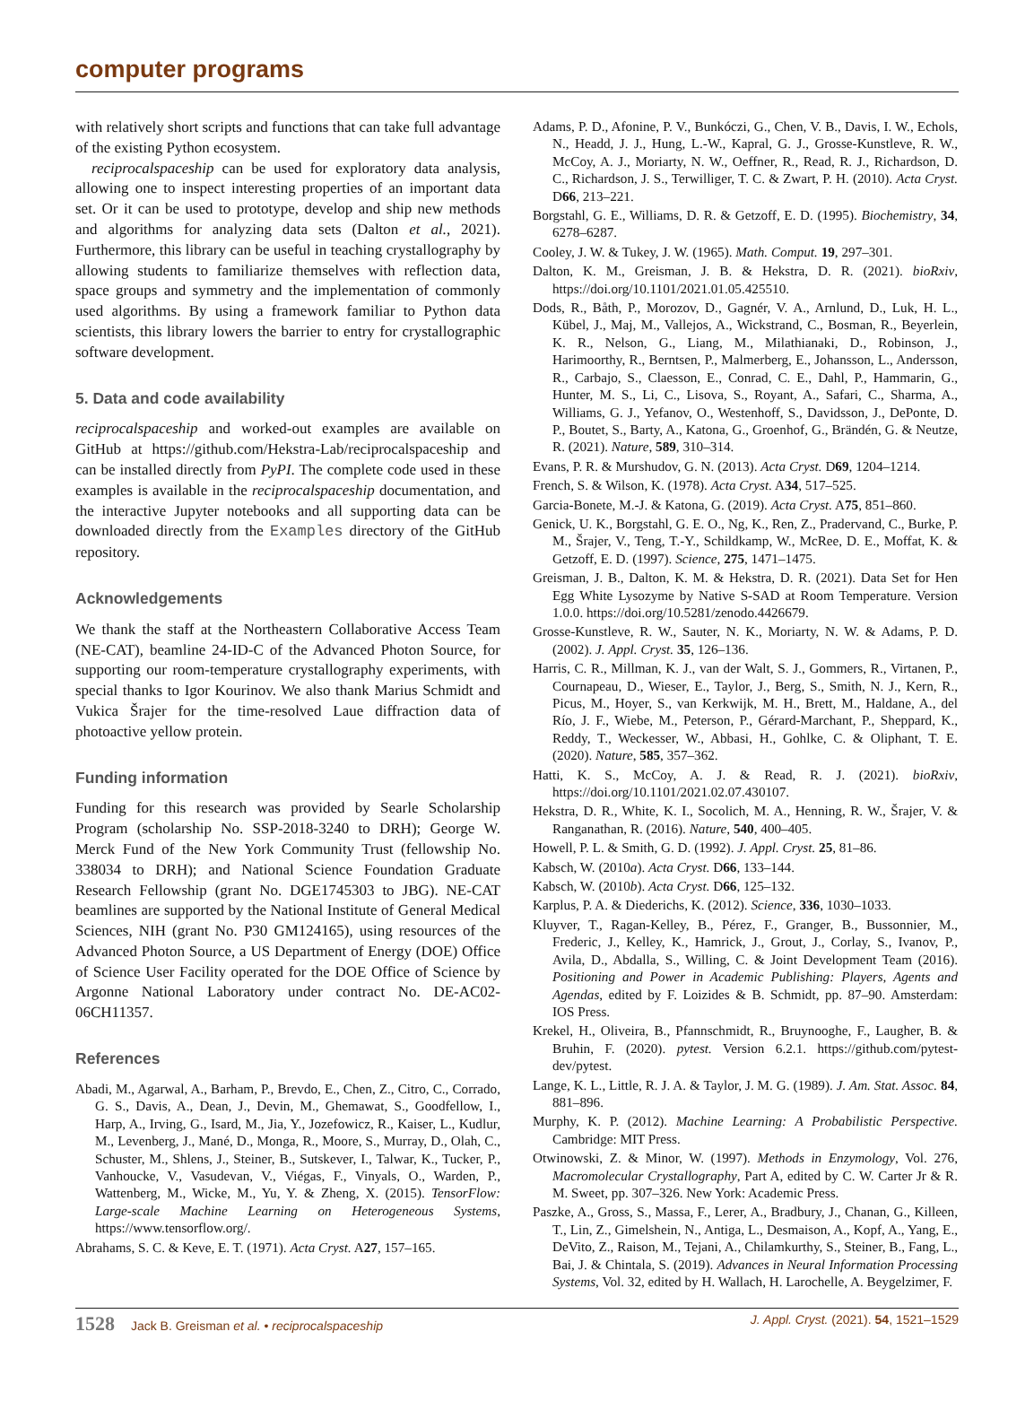computer programs
with relatively short scripts and functions that can take full advantage of the existing Python ecosystem.
reciprocalspaceship can be used for exploratory data analysis, allowing one to inspect interesting properties of an important data set. Or it can be used to prototype, develop and ship new methods and algorithms for analyzing data sets (Dalton et al., 2021). Furthermore, this library can be useful in teaching crystallography by allowing students to familiarize themselves with reflection data, space groups and symmetry and the implementation of commonly used algorithms. By using a framework familiar to Python data scientists, this library lowers the barrier to entry for crystallographic software development.
5. Data and code availability
reciprocalspaceship and worked-out examples are available on GitHub at https://github.com/Hekstra-Lab/reciprocalspaceship and can be installed directly from PyPI. The complete code used in these examples is available in the reciprocalspaceship documentation, and the interactive Jupyter notebooks and all supporting data can be downloaded directly from the Examples directory of the GitHub repository.
Acknowledgements
We thank the staff at the Northeastern Collaborative Access Team (NE-CAT), beamline 24-ID-C of the Advanced Photon Source, for supporting our room-temperature crystallography experiments, with special thanks to Igor Kourinov. We also thank Marius Schmidt and Vukica Šrajer for the time-resolved Laue diffraction data of photoactive yellow protein.
Funding information
Funding for this research was provided by Searle Scholarship Program (scholarship No. SSP-2018-3240 to DRH); George W. Merck Fund of the New York Community Trust (fellowship No. 338034 to DRH); and National Science Foundation Graduate Research Fellowship (grant No. DGE1745303 to JBG). NE-CAT beamlines are supported by the National Institute of General Medical Sciences, NIH (grant No. P30 GM124165), using resources of the Advanced Photon Source, a US Department of Energy (DOE) Office of Science User Facility operated for the DOE Office of Science by Argonne National Laboratory under contract No. DE-AC02-06CH11357.
References
Abadi, M., Agarwal, A., Barham, P., Brevdo, E., Chen, Z., Citro, C., Corrado, G. S., Davis, A., Dean, J., Devin, M., Ghemawat, S., Goodfellow, I., Harp, A., Irving, G., Isard, M., Jia, Y., Jozefowicz, R., Kaiser, L., Kudlur, M., Levenberg, J., Mané, D., Monga, R., Moore, S., Murray, D., Olah, C., Schuster, M., Shlens, J., Steiner, B., Sutskever, I., Talwar, K., Tucker, P., Vanhoucke, V., Vasudevan, V., Viégas, F., Vinyals, O., Warden, P., Wattenberg, M., Wicke, M., Yu, Y. & Zheng, X. (2015). TensorFlow: Large-scale Machine Learning on Heterogeneous Systems, https://www.tensorflow.org/.
Abrahams, S. C. & Keve, E. T. (1971). Acta Cryst. A27, 157–165.
Adams, P. D., Afonine, P. V., Bunkóczi, G., Chen, V. B., Davis, I. W., Echols, N., Headd, J. J., Hung, L.-W., Kapral, G. J., Grosse-Kunstleve, R. W., McCoy, A. J., Moriarty, N. W., Oeffner, R., Read, R. J., Richardson, D. C., Richardson, J. S., Terwilliger, T. C. & Zwart, P. H. (2010). Acta Cryst. D66, 213–221.
Borgstahl, G. E., Williams, D. R. & Getzoff, E. D. (1995). Biochemistry, 34, 6278–6287.
Cooley, J. W. & Tukey, J. W. (1965). Math. Comput. 19, 297–301.
Dalton, K. M., Greisman, J. B. & Hekstra, D. R. (2021). bioRxiv, https://doi.org/10.1101/2021.01.05.425510.
Dods, R., Båth, P., Morozov, D., Gagnér, V. A., Arnlund, D., Luk, H. L., Kübel, J., Maj, M., Vallejos, A., Wickstrand, C., Bosman, R., Beyerlein, K. R., Nelson, G., Liang, M., Milathianaki, D., Robinson, J., Harimoorthy, R., Berntsen, P., Malmerberg, E., Johansson, L., Andersson, R., Carbajo, S., Claesson, E., Conrad, C. E., Dahl, P., Hammarin, G., Hunter, M. S., Li, C., Lisova, S., Royant, A., Safari, C., Sharma, A., Williams, G. J., Yefanov, O., Westenhoff, S., Davidsson, J., DePonte, D. P., Boutet, S., Barty, A., Katona, G., Groenhof, G., Brändén, G. & Neutze, R. (2021). Nature, 589, 310–314.
Evans, P. R. & Murshudov, G. N. (2013). Acta Cryst. D69, 1204–1214.
French, S. & Wilson, K. (1978). Acta Cryst. A34, 517–525.
Garcia-Bonete, M.-J. & Katona, G. (2019). Acta Cryst. A75, 851–860.
Genick, U. K., Borgstahl, G. E. O., Ng, K., Ren, Z., Pradervand, C., Burke, P. M., Šrajer, V., Teng, T.-Y., Schildkamp, W., McRee, D. E., Moffat, K. & Getzoff, E. D. (1997). Science, 275, 1471–1475.
Greisman, J. B., Dalton, K. M. & Hekstra, D. R. (2021). Data Set for Hen Egg White Lysozyme by Native S-SAD at Room Temperature. Version 1.0.0. https://doi.org/10.5281/zenodo.4426679.
Grosse-Kunstleve, R. W., Sauter, N. K., Moriarty, N. W. & Adams, P. D. (2002). J. Appl. Cryst. 35, 126–136.
Harris, C. R., Millman, K. J., van der Walt, S. J., Gommers, R., Virtanen, P., Cournapeau, D., Wieser, E., Taylor, J., Berg, S., Smith, N. J., Kern, R., Picus, M., Hoyer, S., van Kerkwijk, M. H., Brett, M., Haldane, A., del Río, J. F., Wiebe, M., Peterson, P., Gérard-Marchant, P., Sheppard, K., Reddy, T., Weckesser, W., Abbasi, H., Gohlke, C. & Oliphant, T. E. (2020). Nature, 585, 357–362.
Hatti, K. S., McCoy, A. J. & Read, R. J. (2021). bioRxiv, https://doi.org/10.1101/2021.02.07.430107.
Hekstra, D. R., White, K. I., Socolich, M. A., Henning, R. W., Šrajer, V. & Ranganathan, R. (2016). Nature, 540, 400–405.
Howell, P. L. & Smith, G. D. (1992). J. Appl. Cryst. 25, 81–86.
Kabsch, W. (2010a). Acta Cryst. D66, 133–144.
Kabsch, W. (2010b). Acta Cryst. D66, 125–132.
Karplus, P. A. & Diederichs, K. (2012). Science, 336, 1030–1033.
Kluyver, T., Ragan-Kelley, B., Pérez, F., Granger, B., Bussonnier, M., Frederic, J., Kelley, K., Hamrick, J., Grout, J., Corlay, S., Ivanov, P., Avila, D., Abdalla, S., Willing, C. & Joint Development Team (2016). Positioning and Power in Academic Publishing: Players, Agents and Agendas, edited by F. Loizides & B. Schmidt, pp. 87–90. Amsterdam: IOS Press.
Krekel, H., Oliveira, B., Pfannschmidt, R., Bruynooghe, F., Laugher, B. & Bruhin, F. (2020). pytest. Version 6.2.1. https://github.com/pytest-dev/pytest.
Lange, K. L., Little, R. J. A. & Taylor, J. M. G. (1989). J. Am. Stat. Assoc. 84, 881–896.
Murphy, K. P. (2012). Machine Learning: A Probabilistic Perspective. Cambridge: MIT Press.
Otwinowski, Z. & Minor, W. (1997). Methods in Enzymology, Vol. 276, Macromolecular Crystallography, Part A, edited by C. W. Carter Jr & R. M. Sweet, pp. 307–326. New York: Academic Press.
Paszke, A., Gross, S., Massa, F., Lerer, A., Bradbury, J., Chanan, G., Killeen, T., Lin, Z., Gimelshein, N., Antiga, L., Desmaison, A., Kopf, A., Yang, E., DeVito, Z., Raison, M., Tejani, A., Chilamkurthy, S., Steiner, B., Fang, L., Bai, J. & Chintala, S. (2019). Advances in Neural Information Processing Systems, Vol. 32, edited by H. Wallach, H. Larochelle, A. Beygelzimer, F.
1528 Jack B. Greisman et al. • reciprocalspaceship J. Appl. Cryst. (2021). 54, 1521–1529